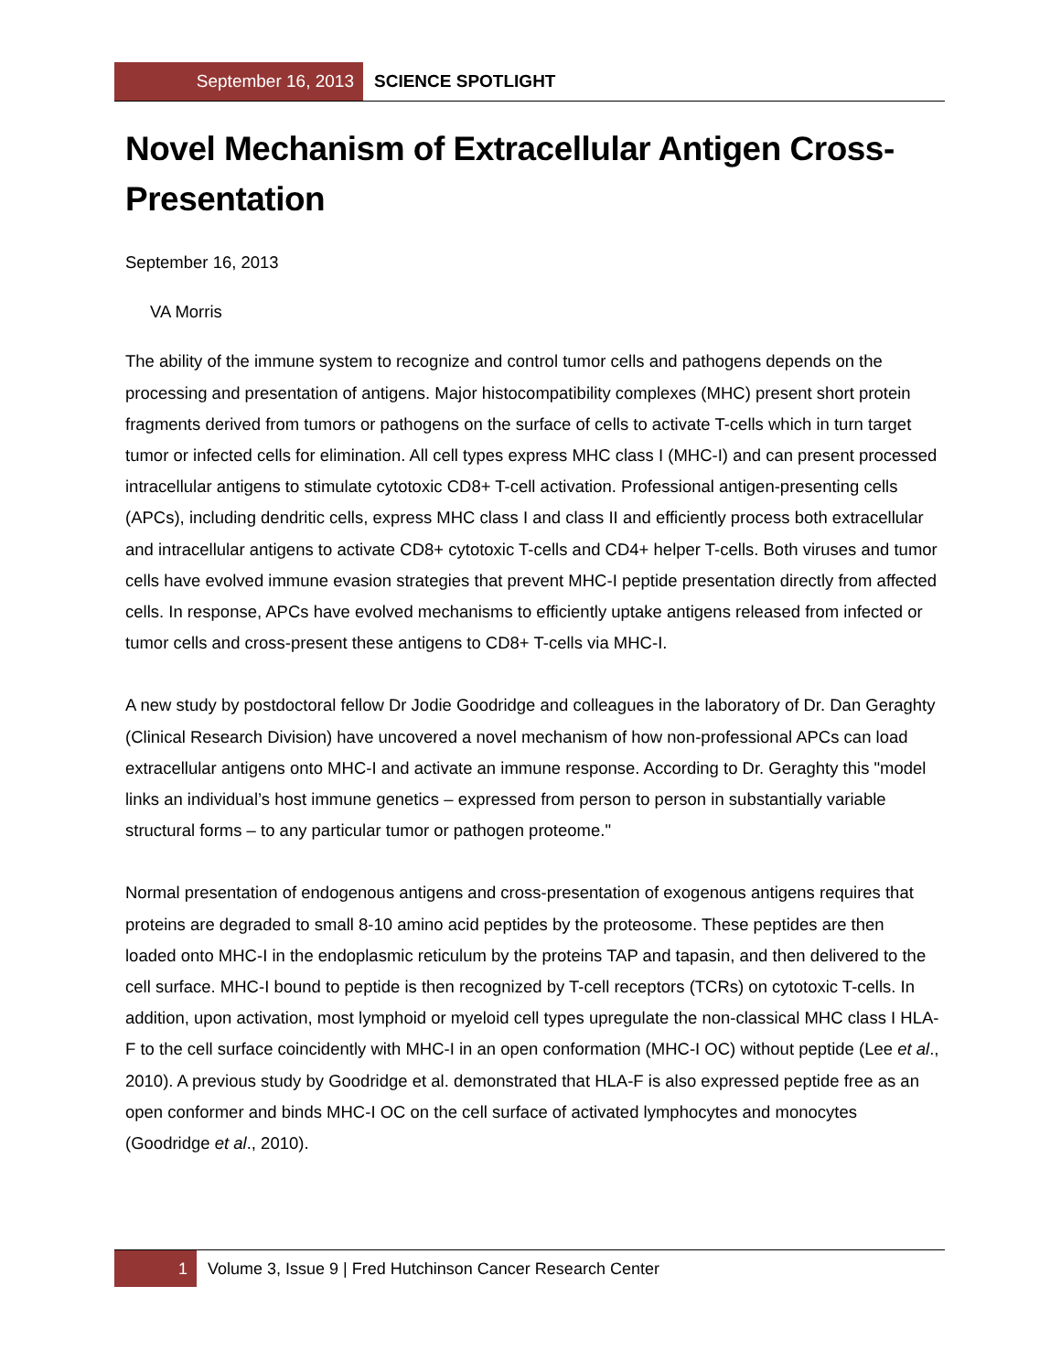September 16, 2013
SCIENCE SPOTLIGHT
Novel Mechanism of Extracellular Antigen Cross-Presentation
September 16, 2013
VA Morris
The ability of the immune system to recognize and control tumor cells and pathogens depends on the processing and presentation of antigens. Major histocompatibility complexes (MHC) present short protein fragments derived from tumors or pathogens on the surface of cells to activate T-cells which in turn target tumor or infected cells for elimination. All cell types express MHC class I (MHC-I) and can present processed intracellular antigens to stimulate cytotoxic CD8+ T-cell activation. Professional antigen-presenting cells (APCs), including dendritic cells, express MHC class I and class II and efficiently process both extracellular and intracellular antigens to activate CD8+ cytotoxic T-cells and CD4+ helper T-cells. Both viruses and tumor cells have evolved immune evasion strategies that prevent MHC-I peptide presentation directly from affected cells. In response, APCs have evolved mechanisms to efficiently uptake antigens released from infected or tumor cells and cross-present these antigens to CD8+ T-cells via MHC-I.
A new study by postdoctoral fellow Dr Jodie Goodridge and colleagues in the laboratory of Dr. Dan Geraghty (Clinical Research Division) have uncovered a novel mechanism of how non-professional APCs can load extracellular antigens onto MHC-I and activate an immune response. According to Dr. Geraghty this "model links an individual’s host immune genetics – expressed from person to person in substantially variable structural forms – to any particular tumor or pathogen proteome."
Normal presentation of endogenous antigens and cross-presentation of exogenous antigens requires that proteins are degraded to small 8-10 amino acid peptides by the proteosome. These peptides are then loaded onto MHC-I in the endoplasmic reticulum by the proteins TAP and tapasin, and then delivered to the cell surface. MHC-I bound to peptide is then recognized by T-cell receptors (TCRs) on cytotoxic T-cells. In addition, upon activation, most lymphoid or myeloid cell types upregulate the non-classical MHC class I HLA-F to the cell surface coincidently with MHC-I in an open conformation (MHC-I OC) without peptide (Lee et al., 2010). A previous study by Goodridge et al. demonstrated that HLA-F is also expressed peptide free as an open conformer and binds MHC-I OC on the cell surface of activated lymphocytes and monocytes (Goodridge et al., 2010).
1 Volume 3, Issue 9 | Fred Hutchinson Cancer Research Center